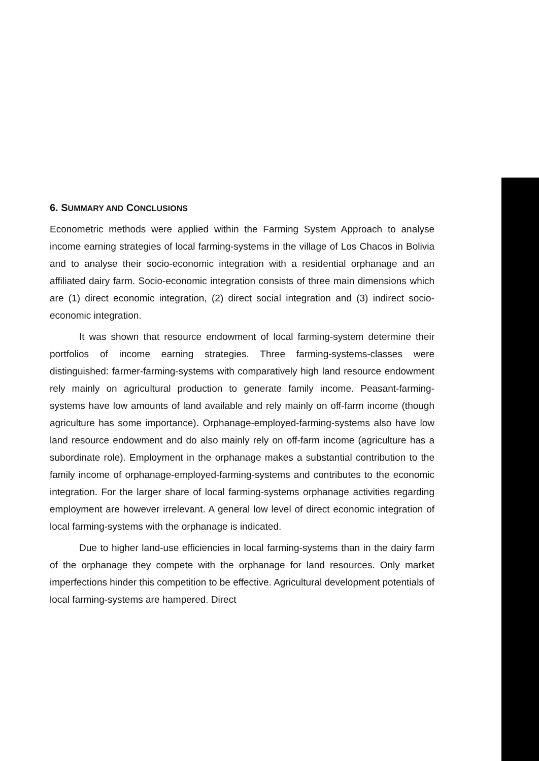6. SUMMARY AND CONCLUSIONS
Econometric methods were applied within the Farming System Approach to analyse income earning strategies of local farming-systems in the village of Los Chacos in Bolivia and to analyse their socio-economic integration with a residential orphanage and an affiliated dairy farm. Socio-economic integration consists of three main dimensions which are (1) direct economic integration, (2) direct social integration and (3) indirect socio-economic integration.
It was shown that resource endowment of local farming-system determine their portfolios of income earning strategies. Three farming-systems-classes were distinguished: farmer-farming-systems with comparatively high land resource endowment rely mainly on agricultural production to generate family income. Peasant-farming-systems have low amounts of land available and rely mainly on off-farm income (though agriculture has some importance). Orphanage-employed-farming-systems also have low land resource endowment and do also mainly rely on off-farm income (agriculture has a subordinate role). Employment in the orphanage makes a substantial contribution to the family income of orphanage-employed-farming-systems and contributes to the economic integration. For the larger share of local farming-systems orphanage activities regarding employment are however irrelevant. A general low level of direct economic integration of local farming-systems with the orphanage is indicated.
Due to higher land-use efficiencies in local farming-systems than in the dairy farm of the orphanage they compete with the orphanage for land resources. Only market imperfections hinder this competition to be effective. Agricultural development potentials of local farming-systems are hampered. Direct